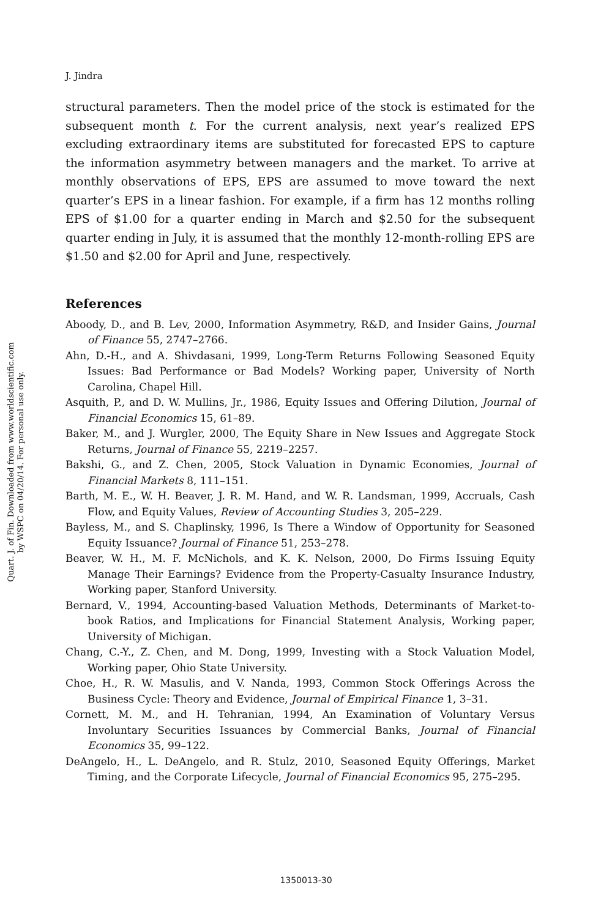Quart. J. of Fin. Downloaded from www.worldscientific.com
by WSPC on 04/20/14. For personal use only.
J. Jindra
structural parameters. Then the model price of the stock is estimated for the subsequent month t. For the current analysis, next year’s realized EPS excluding extraordinary items are substituted for forecasted EPS to capture the information asymmetry between managers and the market. To arrive at monthly observations of EPS, EPS are assumed to move toward the next quarter’s EPS in a linear fashion. For example, if a firm has 12 months rolling EPS of $1.00 for a quarter ending in March and $2.50 for the subsequent quarter ending in July, it is assumed that the monthly 12-month-rolling EPS are $1.50 and $2.00 for April and June, respectively.
References
Aboody, D., and B. Lev, 2000, Information Asymmetry, R&D, and Insider Gains, Journal of Finance 55, 2747–2766.
Ahn, D.-H., and A. Shivdasani, 1999, Long-Term Returns Following Seasoned Equity Issues: Bad Performance or Bad Models? Working paper, University of North Carolina, Chapel Hill.
Asquith, P., and D. W. Mullins, Jr., 1986, Equity Issues and Offering Dilution, Journal of Financial Economics 15, 61–89.
Baker, M., and J. Wurgler, 2000, The Equity Share in New Issues and Aggregate Stock Returns, Journal of Finance 55, 2219–2257.
Bakshi, G., and Z. Chen, 2005, Stock Valuation in Dynamic Economies, Journal of Financial Markets 8, 111–151.
Barth, M. E., W. H. Beaver, J. R. M. Hand, and W. R. Landsman, 1999, Accruals, Cash Flow, and Equity Values, Review of Accounting Studies 3, 205–229.
Bayless, M., and S. Chaplinsky, 1996, Is There a Window of Opportunity for Seasoned Equity Issuance? Journal of Finance 51, 253–278.
Beaver, W. H., M. F. McNichols, and K. K. Nelson, 2000, Do Firms Issuing Equity Manage Their Earnings? Evidence from the Property-Casualty Insurance Industry, Working paper, Stanford University.
Bernard, V., 1994, Accounting-based Valuation Methods, Determinants of Market-to-book Ratios, and Implications for Financial Statement Analysis, Working paper, University of Michigan.
Chang, C.-Y., Z. Chen, and M. Dong, 1999, Investing with a Stock Valuation Model, Working paper, Ohio State University.
Choe, H., R. W. Masulis, and V. Nanda, 1993, Common Stock Offerings Across the Business Cycle: Theory and Evidence, Journal of Empirical Finance 1, 3–31.
Cornett, M. M., and H. Tehranian, 1994, An Examination of Voluntary Versus Involuntary Securities Issuances by Commercial Banks, Journal of Financial Economics 35, 99–122.
DeAngelo, H., L. DeAngelo, and R. Stulz, 2010, Seasoned Equity Offerings, Market Timing, and the Corporate Lifecycle, Journal of Financial Economics 95, 275–295.
1350013-30